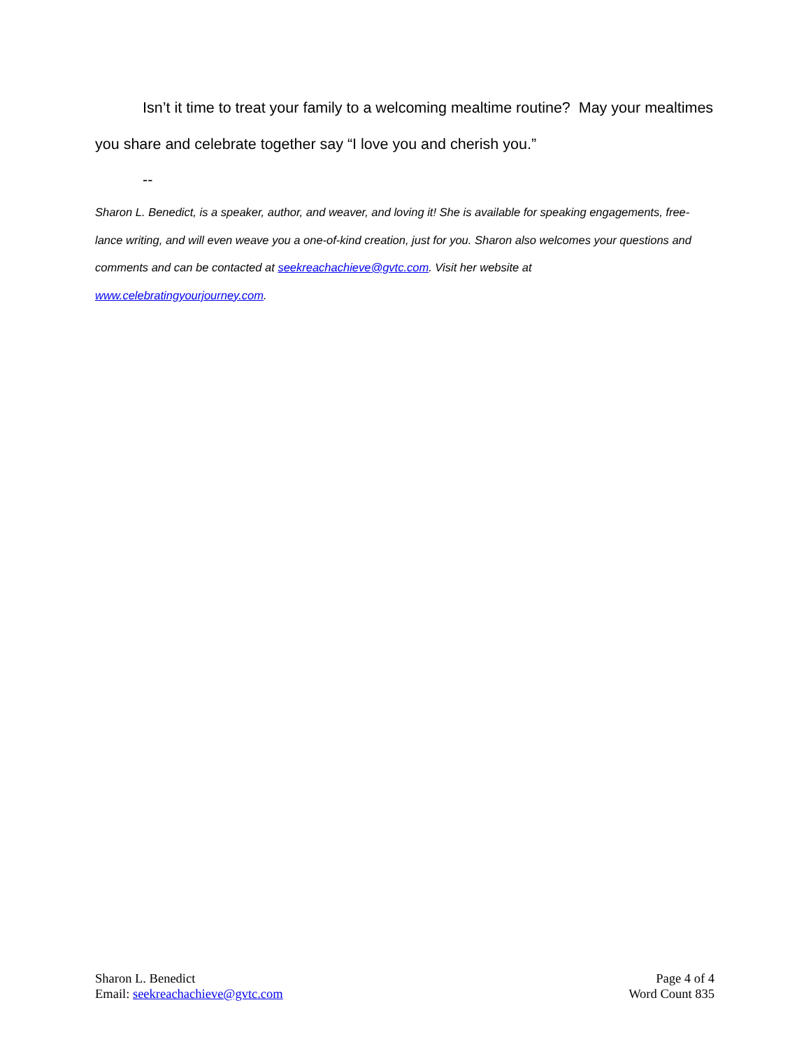Isn’t it time to treat your family to a welcoming mealtime routine? May your mealtimes you share and celebrate together say “I love you and cherish you.”
--
Sharon L. Benedict, is a speaker, author, and weaver, and loving it! She is available for speaking engagements, free-lance writing, and will even weave you a one-of-kind creation, just for you. Sharon also welcomes your questions and comments and can be contacted at seekreachachieve@gvtc.com. Visit her website at
www.celebratingyourjourney.com.
Sharon L. Benedict
Email: seekreachachieve@gvtc.com
Page 4 of 4
Word Count 835